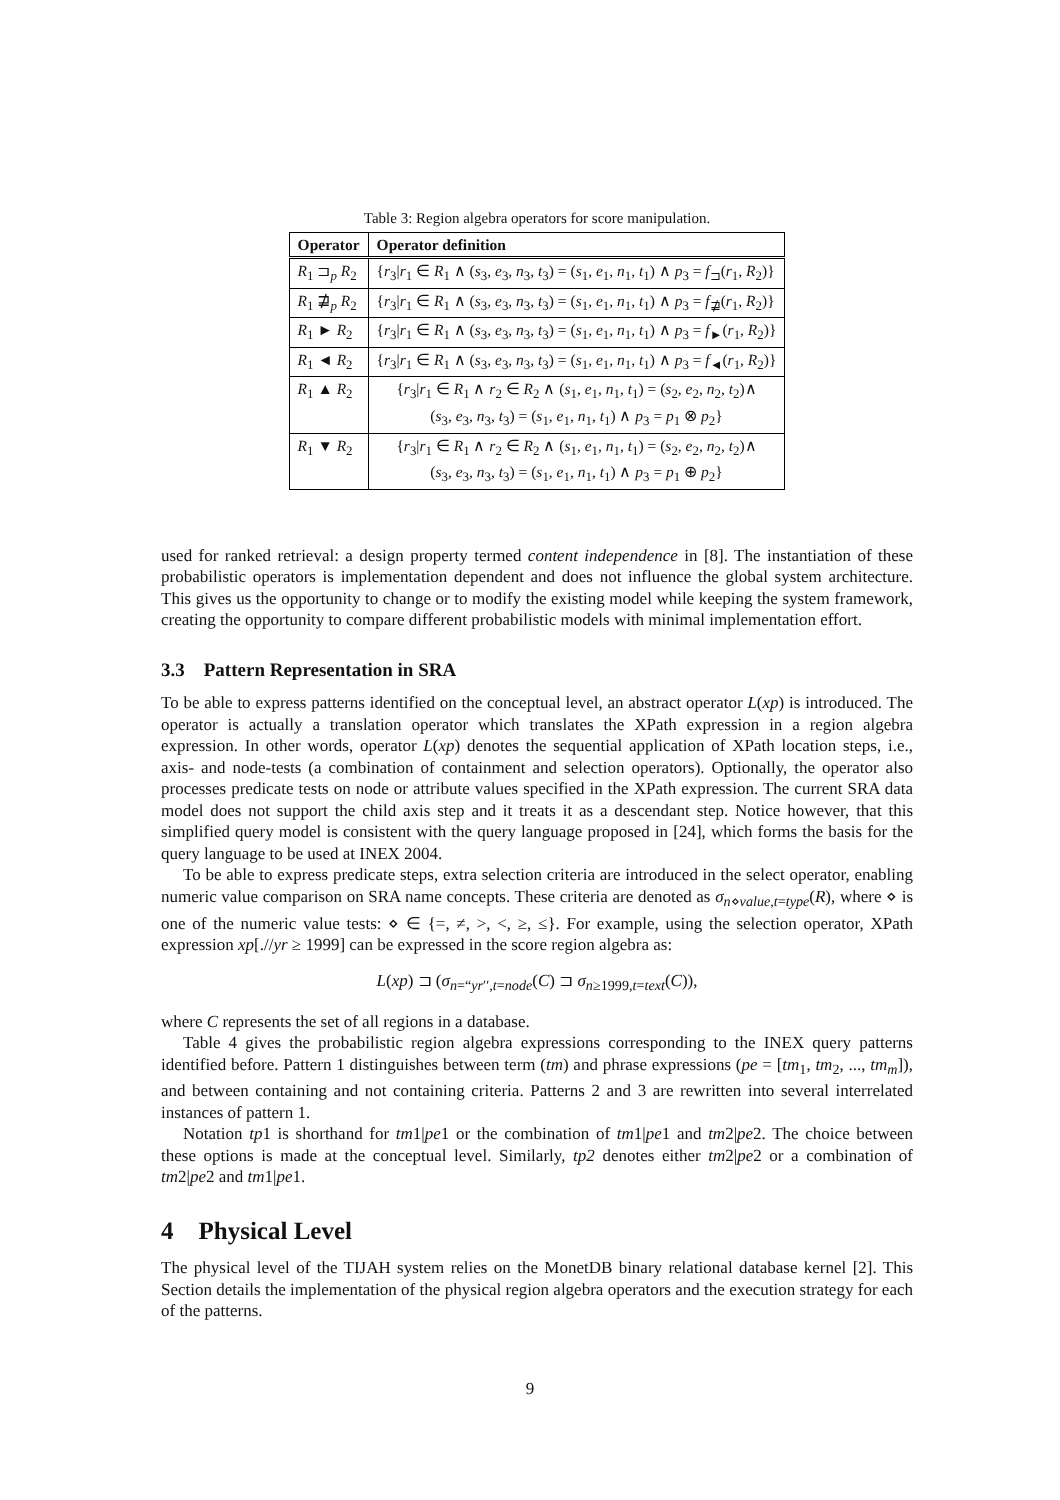Table 3: Region algebra operators for score manipulation.
| Operator | Operator definition |
| --- | --- |
| R<sub>1</sub> ⊐<sub>p</sub> R<sub>2</sub> | { r<sub>3</sub>/ r<sub>1</sub> ∈ R<sub>1</sub> ∧ ( s<sub>3</sub>, e<sub>3</sub>, n<sub>3</sub>, t<sub>3</sub>) = ( s<sub>1</sub>, e<sub>1</sub>, n<sub>1</sub>, t<sub>1</sub>) ∧ p<sub>3</sub> = f<sub>⊐</sub>( r<sub>1</sub>, R<sub>2</sub>)} |
| R<sub>1</sub> ⋣<sub>p</sub> R<sub>2</sub> | { r<sub>3</sub>/ r<sub>1</sub> ∈ R<sub>1</sub> ∧ ( s<sub>3</sub>, e<sub>3</sub>, n<sub>3</sub>, t<sub>3</sub>) = ( s<sub>1</sub>, e<sub>1</sub>, n<sub>1</sub>, t<sub>1</sub>) ∧ p<sub>3</sub> = f<sub>⋣</sub>( r<sub>1</sub>, R<sub>2</sub>)} |
| R<sub>1</sub> ► R<sub>2</sub> | { r<sub>3</sub>/ r<sub>1</sub> ∈ R<sub>1</sub> ∧ ( s<sub>3</sub>, e<sub>3</sub>, n<sub>3</sub>, t<sub>3</sub>) = ( s<sub>1</sub>, e<sub>1</sub>, n<sub>1</sub>, t<sub>1</sub>) ∧ p<sub>3</sub> = f<sub>►</sub>( r<sub>1</sub>, R<sub>2</sub>)} |
| R<sub>1</sub> ◄ R<sub>2</sub> | { r<sub>3</sub>/ r<sub>1</sub> ∈ R<sub>1</sub> ∧ ( s<sub>3</sub>, e<sub>3</sub>, n<sub>3</sub>, t<sub>3</sub>) = ( s<sub>1</sub>, e<sub>1</sub>, n<sub>1</sub>, t<sub>1</sub>) ∧ p<sub>3</sub> = f<sub>◄</sub>( r<sub>1</sub>, R<sub>2</sub>)} |
| R<sub>1</sub> ▲ R<sub>2</sub> | { r<sub>3</sub>/ r<sub>1</sub> ∈ R<sub>1</sub> ∧ r<sub>2</sub> ∈ R<sub>2</sub> ∧ ( s<sub>1</sub>, e<sub>1</sub>, n<sub>1</sub>, t<sub>1</sub>) = ( s<sub>2</sub>, e<sub>2</sub>, n<sub>2</sub>, t<sub>2</sub>)∧ ( s<sub>3</sub>, e<sub>3</sub>, n<sub>3</sub>, t<sub>3</sub>) = ( s<sub>1</sub>, e<sub>1</sub>, n<sub>1</sub>, t<sub>1</sub>) ∧ p<sub>3</sub> = p<sub>1</sub> ⊗ p<sub>2</sub>} |
| R<sub>1</sub> ▼ R<sub>2</sub> | { r<sub>3</sub>/ r<sub>1</sub> ∈ R<sub>1</sub> ∧ r<sub>2</sub> ∈ R<sub>2</sub> ∧ ( s<sub>1</sub>, e<sub>1</sub>, n<sub>1</sub>, t<sub>1</sub>) = ( s<sub>2</sub>, e<sub>2</sub>, n<sub>2</sub>, t<sub>2</sub>)∧ ( s<sub>3</sub>, e<sub>3</sub>, n<sub>3</sub>, t<sub>3</sub>) = ( s<sub>1</sub>, e<sub>1</sub>, n<sub>1</sub>, t<sub>1</sub>) ∧ p<sub>3</sub> = p<sub>1</sub> ⊕ p<sub>2</sub>} |
used for ranked retrieval: a design property termed content independence in [8]. The instantiation of these probabilistic operators is implementation dependent and does not influence the global system architecture. This gives us the opportunity to change or to modify the existing model while keeping the system framework, creating the opportunity to compare different probabilistic models with minimal implementation effort.
3.3 Pattern Representation in SRA
To be able to express patterns identified on the conceptual level, an abstract operator L(xp) is introduced. The operator is actually a translation operator which translates the XPath expression in a region algebra expression. In other words, operator L(xp) denotes the sequential application of XPath location steps, i.e., axis- and node-tests (a combination of containment and selection operators). Optionally, the operator also processes predicate tests on node or attribute values specified in the XPath expression. The current SRA data model does not support the child axis step and it treats it as a descendant step. Notice however, that this simplified query model is consistent with the query language proposed in [24], which forms the basis for the query language to be used at INEX 2004.
To be able to express predicate steps, extra selection criteria are introduced in the select operator, enabling numeric value comparison on SRA name concepts. These criteria are denoted as σ<sub>n⋄value,t=type</sub>(R), where ⋄ is one of the numeric value tests: ⋄ ∈ {=, ≠, >, <, ≥, ≤}. For example, using the selection operator, XPath expression xp[.//yr ≥ 1999] can be expressed in the score region algebra as:
L(xp) ⊐ (σ<sub>n=“yr′′,t=node</sub>(C) ⊐ σ<sub>n≥1999,t=text</sub>(C)),
where C represents the set of all regions in a database.
Table 4 gives the probabilistic region algebra expressions corresponding to the INEX query patterns identified before. Pattern 1 distinguishes between term (tm) and phrase expressions (pe = [tm<sub>1</sub>, tm<sub>2</sub>, ..., tm<sub>m</sub>]), and between containing and not containing criteria. Patterns 2 and 3 are rewritten into several interrelated instances of pattern 1.
Notation tp1 is shorthand for tm1|pe1 or the combination of tm1|pe1 and tm2|pe2. The choice between these options is made at the conceptual level. Similarly, tp2 denotes either tm2|pe2 or a combination of tm2|pe2 and tm1|pe1.
4 Physical Level
The physical level of the TIJAH system relies on the MonetDB binary relational database kernel [2]. This Section details the implementation of the physical region algebra operators and the execution strategy for each of the patterns.
9